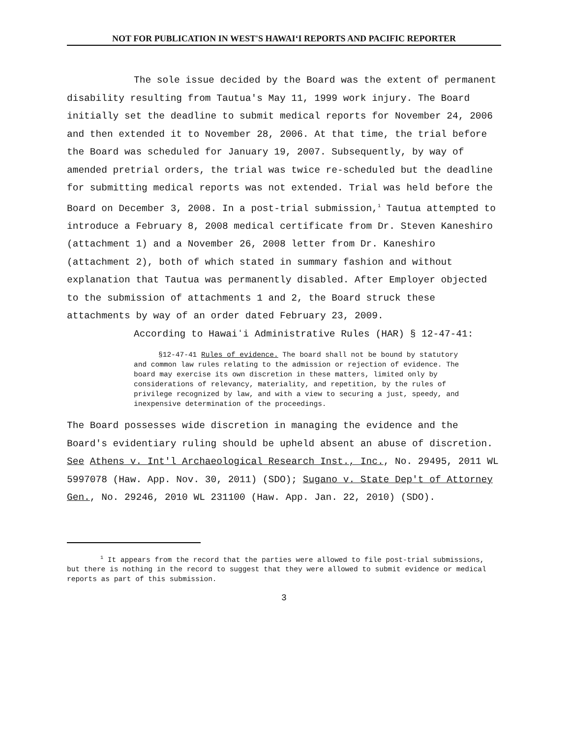NOT FOR PUBLICATION IN WEST'S HAWAIʻI REPORTS AND PACIFIC REPORTER
The sole issue decided by the Board was the extent of permanent disability resulting from Tautua's May 11, 1999 work injury. The Board initially set the deadline to submit medical reports for November 24, 2006 and then extended it to November 28, 2006. At that time, the trial before the Board was scheduled for January 19, 2007. Subsequently, by way of amended pretrial orders, the trial was twice re-scheduled but the deadline for submitting medical reports was not extended. Trial was held before the Board on December 3, 2008. In a post-trial submission,<sup>1</sup> Tautua attempted to introduce a February 8, 2008 medical certificate from Dr. Steven Kaneshiro (attachment 1) and a November 26, 2008 letter from Dr. Kaneshiro (attachment 2), both of which stated in summary fashion and without explanation that Tautua was permanently disabled. After Employer objected to the submission of attachments 1 and 2, the Board struck these attachments by way of an order dated February 23, 2009.
According to Hawaiʻi Administrative Rules (HAR) § 12-47-41:
§12-47-41 Rules of evidence. The board shall not be bound by statutory and common law rules relating to the admission or rejection of evidence. The board may exercise its own discretion in these matters, limited only by considerations of relevancy, materiality, and repetition, by the rules of privilege recognized by law, and with a view to securing a just, speedy, and inexpensive determination of the proceedings.
The Board possesses wide discretion in managing the evidence and the Board's evidentiary ruling should be upheld absent an abuse of discretion. See Athens v. Int'l Archaeological Research Inst., Inc., No. 29495, 2011 WL 5997078 (Haw. App. Nov. 30, 2011) (SDO); Sugano v. State Dep't of Attorney Gen., No. 29246, 2010 WL 231100 (Haw. App. Jan. 22, 2010) (SDO).
<sup>1</sup> It appears from the record that the parties were allowed to file post-trial submissions, but there is nothing in the record to suggest that they were allowed to submit evidence or medical reports as part of this submission.
3